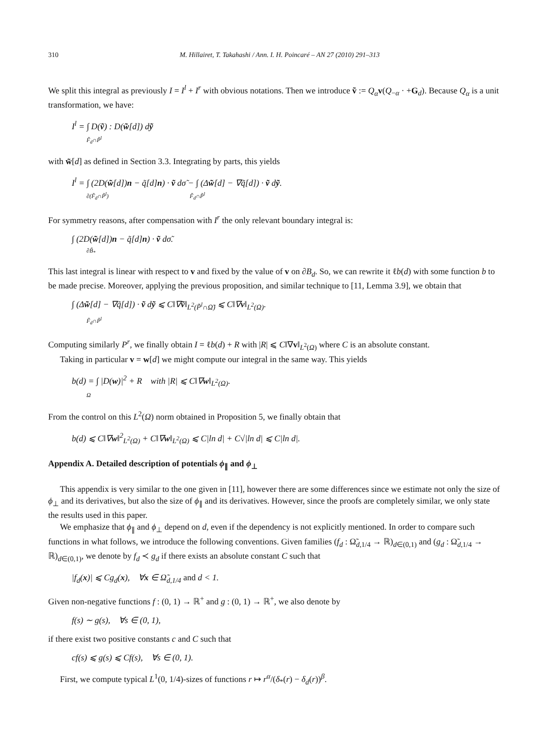310 M. Hillairet, T. Takahashi / Ann. I. H. Poincaré – AN 27 (2010) 291–313
We split this integral as previously I = I<sup>l</sup> + I<sup>r</sup> with obvious notations. Then we introduce ṽ := Q<sub>α</sub> v(Q<sub>−α</sub> · +G<sub>d</sub>). Because Q<sub>α</sub> is a unit transformation, we have:
I<sup>l</sup> = ∫ D(ṽ) : D(w̃[d]) dỹ
F̃<sub>d</sub>∩P̃<sup>l</sup>
with w̃[d] as defined in Section 3.3. Integrating by parts, this yields
I<sup>l</sup> = ∫ (2D(w̃[d])n − q̃[d]n) · ṽ dσ̃ − ∫ (Δw̃[d] − ∇q̃[d]) · ṽ dỹ.
∂(F̃<sub>d</sub>∩P̃<sup>l</sup>) F̃<sub>d</sub>∩P̃<sup>l</sup>
For symmetry reasons, after compensation with I<sup>r</sup> the only relevant boundary integral is:
∫ (2D(w̃[d])n − q̃[d]n) · ṽ dσ̃.
∂B̃<sub>*</sub>
This last integral is linear with respect to v and fixed by the value of v on ∂B<sub>d</sub>. So, we can rewrite it ℓb(d) with some function b to be made precise. Moreover, applying the previous proposition, and similar technique to [11, Lemma 3.9], we obtain that
∫ (Δw̃[d] − ∇q̃[d]) · ṽ dỹ ⩽ C‖∇ṽ‖<sub>L<sup>2</sup>(P̃<sup>l</sup>∩Ω̃)</sub> ⩽ C‖∇v‖<sub>L<sup>2</sup>(Ω)</sub>.
F̃<sub>d</sub>∩P̃<sup>l</sup>
Computing similarly P<sup>r</sup>, we finally obtain I = ℓb(d) + R with |R| ⩽ C‖∇v‖<sub>L<sup>2</sup>(Ω)</sub> where C is an absolute constant.
Taking in particular v = w[d] we might compute our integral in the same way. This yields
b(d) = ∫ |D(w)|<sup>2</sup> + R with |R| ⩽ C‖∇w‖<sub>L<sup>2</sup>(Ω)</sub>.
Ω
From the control on this L<sup>2</sup>(Ω) norm obtained in Proposition 5, we finally obtain that
b(d) ⩽ C‖∇w‖<sup>2</sup><sub>L<sup>2</sup>(Ω)</sub> + C‖∇w‖<sub>L<sup>2</sup>(Ω)</sub> ⩽ C|ln d| + C√|ln d| ⩽ C|ln d|.
Appendix A. Detailed description of potentials ϕ<sub>∥</sub> and ϕ<sub>⊥</sub>
This appendix is very similar to the one given in [11], however there are some differences since we estimate not only the size of ϕ<sub>⊥</sub> and its derivatives, but also the size of ϕ<sub>∥</sub> and its derivatives. However, since the proofs are completely similar, we only state the results used in this paper.
We emphasize that ϕ<sub>∥</sub> and ϕ<sub>⊥</sub> depend on d, even if the dependency is not explicitly mentioned. In order to compare such functions in what follows, we introduce the following conventions. Given families (f<sub>d</sub> : Ω̃<sub>d,1/4</sub> → ℝ)<sub>d∈(0,1)</sub> and (g<sub>d</sub> : Ω̃<sub>d,1/4</sub> → ℝ)<sub>d∈(0,1)</sub>, we denote by f<sub>d</sub> ≺ g<sub>d</sub> if there exists an absolute constant C such that
|f<sub>d</sub>(x)| ⩽ Cg<sub>d</sub>(x), ∀x ∈ Ω̃<sub>d,1/4</sub> and d < 1.
Given non-negative functions f : (0, 1) → ℝ<sup>+</sup> and g : (0, 1) → ℝ<sup>+</sup>, we also denote by
f(s) ∼ g(s), ∀s ∈ (0, 1),
if there exist two positive constants c and C such that
cf(s) ⩽ g(s) ⩽ Cf(s), ∀s ∈ (0, 1).
First, we compute typical L<sup>1</sup>(0, 1/4)-sizes of functions r ↦ r<sup>α</sup>/(δ<sub>*</sub>(r) − δ<sub>d</sub>(r))<sup>β</sup>.